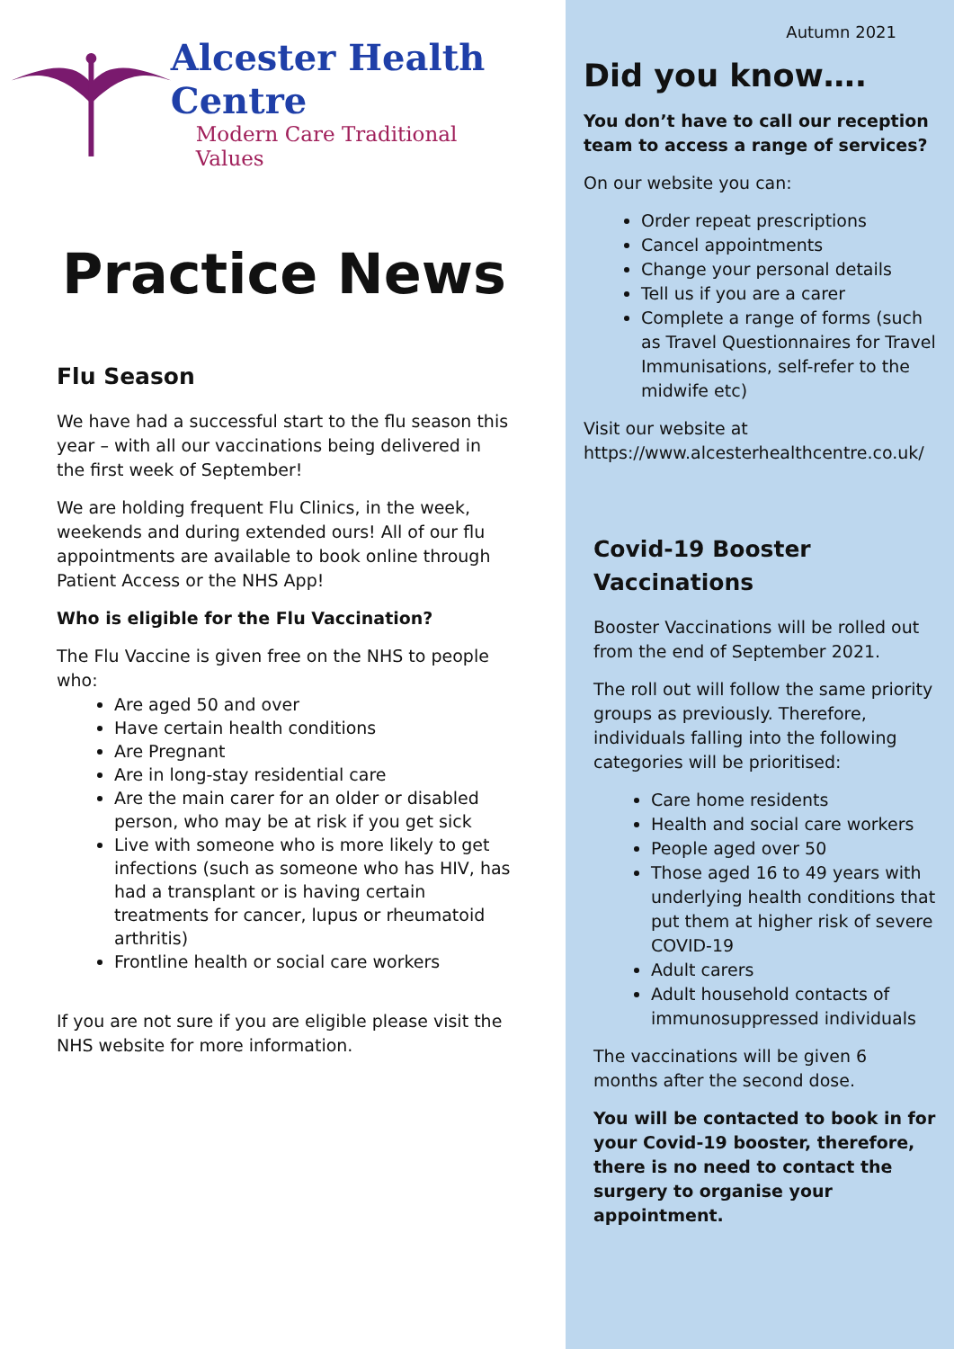Alcester Health Centre
Modern Care Traditional Values
Practice News
Flu Season
We have had a successful start to the flu season this year – with all our vaccinations being delivered in the first week of September!
We are holding frequent Flu Clinics, in the week, weekends and during extended ours! All of our flu appointments are available to book online through Patient Access or the NHS App!
Who is eligible for the Flu Vaccination?
The Flu Vaccine is given free on the NHS to people who:
Are aged 50 and over
Have certain health conditions
Are Pregnant
Are in long-stay residential care
Are the main carer for an older or disabled person, who may be at risk if you get sick
Live with someone who is more likely to get infections (such as someone who has HIV, has had a transplant or is having certain treatments for cancer, lupus or rheumatoid arthritis)
Frontline health or social care workers
If you are not sure if you are eligible please visit the NHS website for more information.
Autumn 2021
Did you know….
You don’t have to call our reception team to access a range of services?
On our website you can:
Order repeat prescriptions
Cancel appointments
Change your personal details
Tell us if you are a carer
Complete a range of forms (such as Travel Questionnaires for Travel Immunisations, self-refer to the midwife etc)
Visit our website at https://www.alcesterhealthcentre.co.uk/
Covid-19 Booster Vaccinations
Booster Vaccinations will be rolled out from the end of September 2021.
The roll out will follow the same priority groups as previously. Therefore, individuals falling into the following categories will be prioritised:
Care home residents
Health and social care workers
People aged over 50
Those aged 16 to 49 years with underlying health conditions that put them at higher risk of severe COVID-19
Adult carers
Adult household contacts of immunosuppressed individuals
The vaccinations will be given 6 months after the second dose.
You will be contacted to book in for your Covid-19 booster, therefore, there is no need to contact the surgery to organise your appointment.